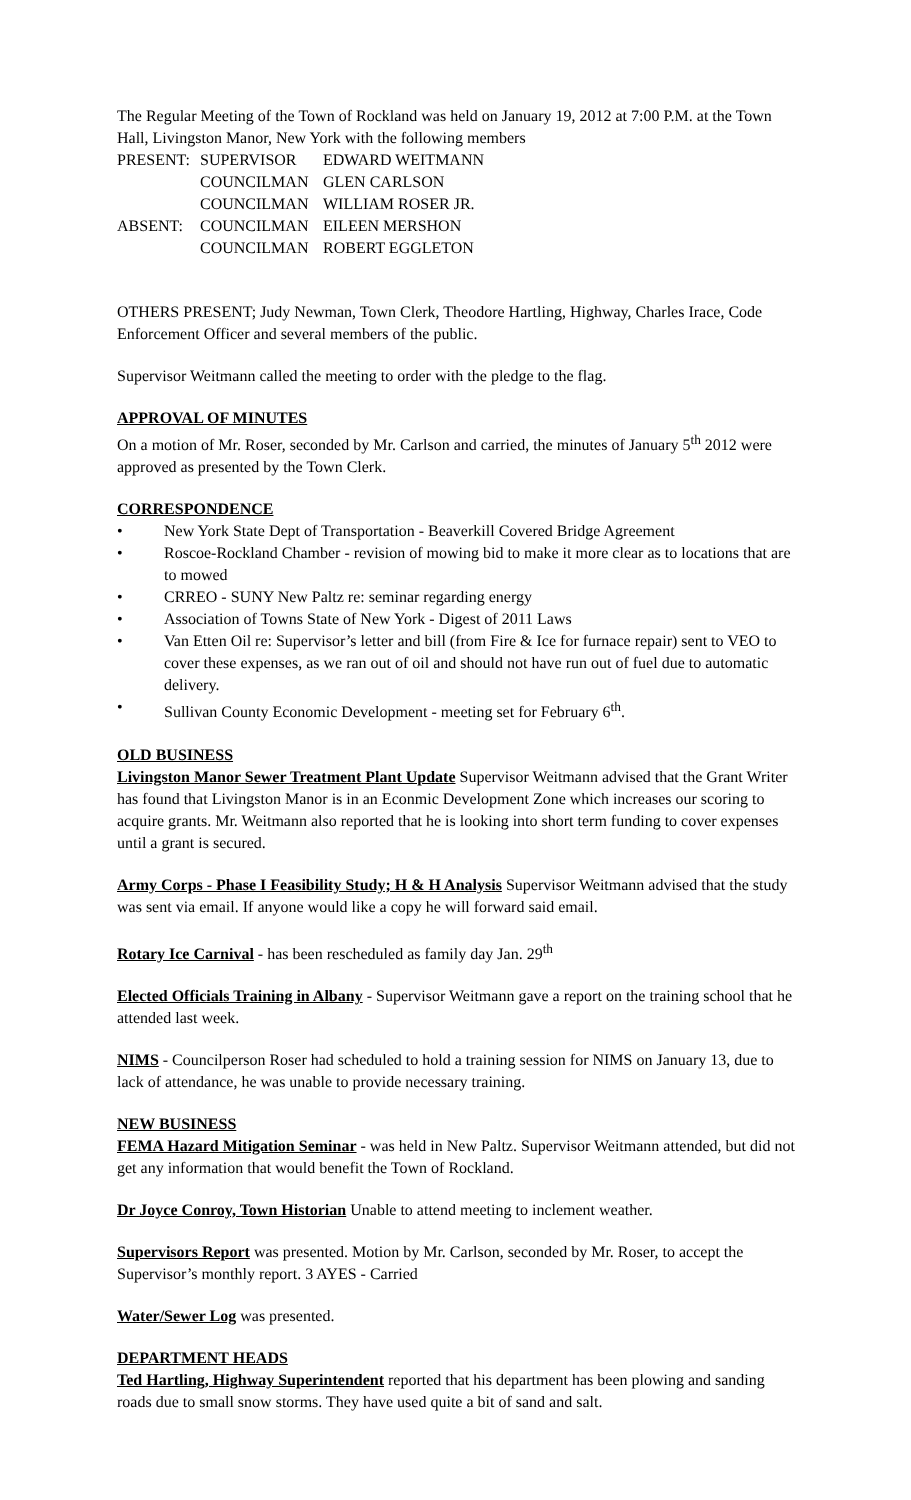The Regular Meeting of the Town of Rockland was held on January 19, 2012 at 7:00 P.M. at the Town Hall, Livingston Manor, New York with the following members
| PRESENT: | SUPERVISOR | EDWARD WEITMANN |
| | COUNCILMAN | GLEN CARLSON |
| | COUNCILMAN | WILLIAM ROSER JR. |
| ABSENT: | COUNCILMAN | EILEEN MERSHON |
| | COUNCILMAN | ROBERT EGGLETON |
OTHERS PRESENT; Judy Newman, Town Clerk, Theodore Hartling, Highway, Charles Irace, Code Enforcement Officer and several members of the public.
Supervisor Weitmann called the meeting to order with the pledge to the flag.
APPROVAL OF MINUTES
On a motion of Mr. Roser, seconded by Mr. Carlson and carried, the minutes of January 5<sup>th</sup> 2012 were approved as presented by the Town Clerk.
CORRESPONDENCE
• New York State Dept of Transportation - Beaverkill Covered Bridge Agreement
• Roscoe-Rockland Chamber - revision of mowing bid to make it more clear as to locations that are to mowed
• CRREO - SUNY New Paltz re: seminar regarding energy
• Association of Towns State of New York - Digest of 2011 Laws
• Van Etten Oil re: Supervisor’s letter and bill (from Fire & Ice for furnace repair) sent to VEO to cover these expenses, as we ran out of oil and should not have run out of fuel due to automatic delivery.
• Sullivan County Economic Development - meeting set for February 6<sup>th</sup>.
OLD BUSINESS
Livingston Manor Sewer Treatment Plant Update Supervisor Weitmann advised that the Grant Writer has found that Livingston Manor is in an Econmic Development Zone which increases our scoring to acquire grants. Mr. Weitmann also reported that he is looking into short term funding to cover expenses until a grant is secured.
Army Corps - Phase I Feasibility Study; H & H Analysis Supervisor Weitmann advised that the study was sent via email. If anyone would like a copy he will forward said email.
Rotary Ice Carnival - has been rescheduled as family day Jan. 29<sup>th</sup>
Elected Officials Training in Albany - Supervisor Weitmann gave a report on the training school that he attended last week.
NIMS - Councilperson Roser had scheduled to hold a training session for NIMS on January 13, due to lack of attendance, he was unable to provide necessary training.
NEW BUSINESS
FEMA Hazard Mitigation Seminar - was held in New Paltz. Supervisor Weitmann attended, but did not get any information that would benefit the Town of Rockland.
Dr Joyce Conroy, Town Historian Unable to attend meeting to inclement weather.
Supervisors Report was presented. Motion by Mr. Carlson, seconded by Mr. Roser, to accept the Supervisor’s monthly report. 3 AYES - Carried
Water/Sewer Log was presented.
DEPARTMENT HEADS
Ted Hartling, Highway Superintendent reported that his department has been plowing and sanding roads due to small snow storms. They have used quite a bit of sand and salt.